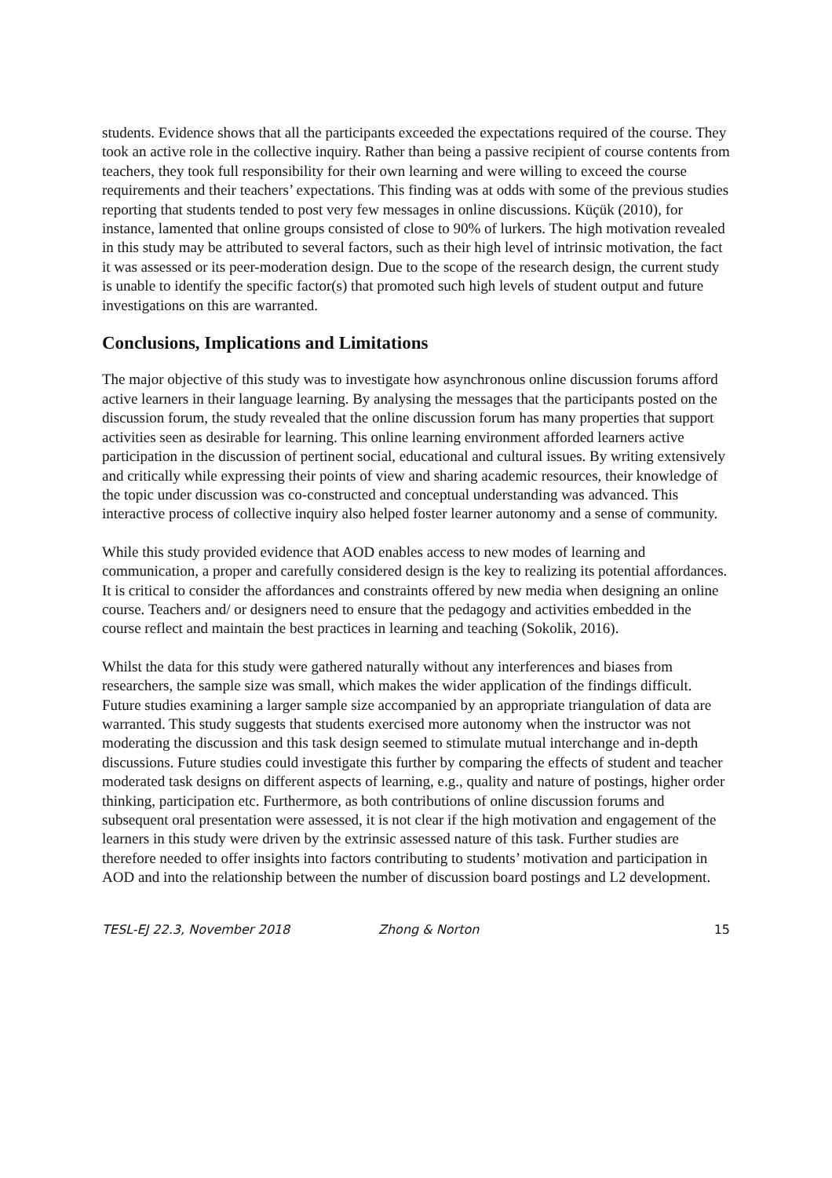students. Evidence shows that all the participants exceeded the expectations required of the course. They took an active role in the collective inquiry. Rather than being a passive recipient of course contents from teachers, they took full responsibility for their own learning and were willing to exceed the course requirements and their teachers’ expectations. This finding was at odds with some of the previous studies reporting that students tended to post very few messages in online discussions. Küçük (2010), for instance, lamented that online groups consisted of close to 90% of lurkers. The high motivation revealed in this study may be attributed to several factors, such as their high level of intrinsic motivation, the fact it was assessed or its peer-moderation design. Due to the scope of the research design, the current study is unable to identify the specific factor(s) that promoted such high levels of student output and future investigations on this are warranted.
Conclusions, Implications and Limitations
The major objective of this study was to investigate how asynchronous online discussion forums afford active learners in their language learning. By analysing the messages that the participants posted on the discussion forum, the study revealed that the online discussion forum has many properties that support activities seen as desirable for learning. This online learning environment afforded learners active participation in the discussion of pertinent social, educational and cultural issues. By writing extensively and critically while expressing their points of view and sharing academic resources, their knowledge of the topic under discussion was co-constructed and conceptual understanding was advanced. This interactive process of collective inquiry also helped foster learner autonomy and a sense of community.
While this study provided evidence that AOD enables access to new modes of learning and communication, a proper and carefully considered design is the key to realizing its potential affordances. It is critical to consider the affordances and constraints offered by new media when designing an online course. Teachers and/ or designers need to ensure that the pedagogy and activities embedded in the course reflect and maintain the best practices in learning and teaching (Sokolik, 2016).
Whilst the data for this study were gathered naturally without any interferences and biases from researchers, the sample size was small, which makes the wider application of the findings difficult. Future studies examining a larger sample size accompanied by an appropriate triangulation of data are warranted. This study suggests that students exercised more autonomy when the instructor was not moderating the discussion and this task design seemed to stimulate mutual interchange and in-depth discussions. Future studies could investigate this further by comparing the effects of student and teacher moderated task designs on different aspects of learning, e.g., quality and nature of postings, higher order thinking, participation etc. Furthermore, as both contributions of online discussion forums and subsequent oral presentation were assessed, it is not clear if the high motivation and engagement of the learners in this study were driven by the extrinsic assessed nature of this task. Further studies are therefore needed to offer insights into factors contributing to students’ motivation and participation in AOD and into the relationship between the number of discussion board postings and L2 development.
TESL-EJ 22.3, November 2018 Zhong & Norton 15